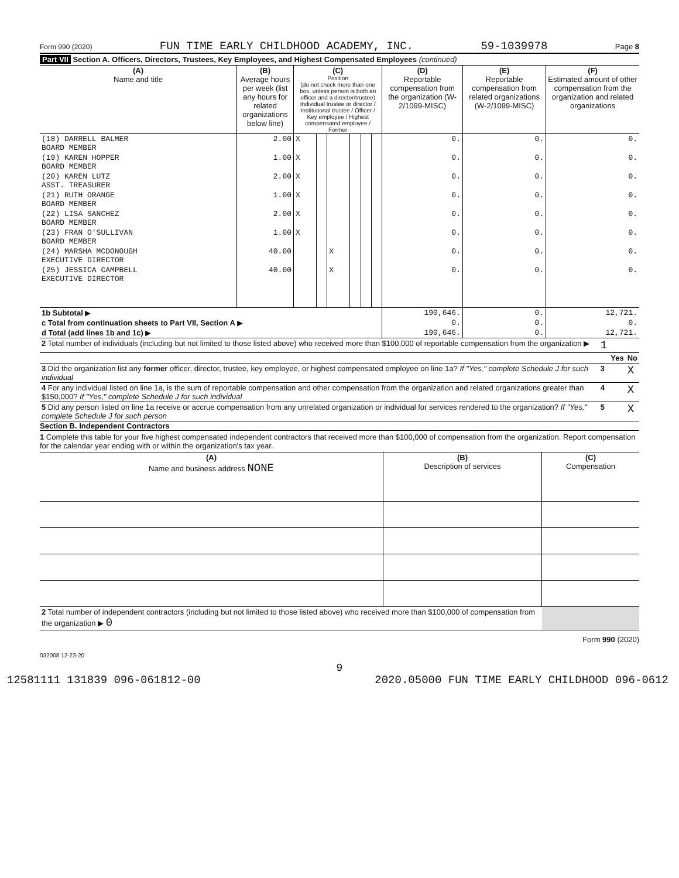Form 990 (2020) FUN TIME EARLY CHILDHOOD ACADEMY, INC. 59-1039978 Page 8
Part VII Section A. Officers, Directors, Trustees, Key Employees, and Highest Compensated Employees (continued)
| (A) Name and title | (B) Average hours per week (list any hours for related organizations below line) | (C) Position (do not check more than one box, unless person is both an officer and a director/trustee) Individual trustee or director / Institutional trustee / Officer / Key employee / Highest compensated employee / Former | | | | | | (D) Reportable compensation from the organization (W-2/1099-MISC) | (E) Reportable compensation from related organizations (W-2/1099-MISC) | (F) Estimated amount of other compensation from the organization and related organizations |
| (18) DARRELL BALMER BOARD MEMBER | 2.00 | X | | | | | | 0. | 0. | 0. |
| (19) KAREN HOPPER BOARD MEMBER | 1.00 | X | | | | | | 0. | 0. | 0. |
| (20) KAREN LUTZ ASST. TREASURER | 2.00 | X | | | | | | 0. | 0. | 0. |
| (21) RUTH ORANGE BOARD MEMBER | 1.00 | X | | | | | | 0. | 0. | 0. |
| (22) LISA SANCHEZ BOARD MEMBER | 2.00 | X | | | | | | 0. | 0. | 0. |
| (23) FRAN O'SULLIVAN BOARD MEMBER | 1.00 | X | | | | | | 0. | 0. | 0. |
| (24) MARSHA MCDONOUGH EXECUTIVE DIRECTOR | 40.00 | | | X | | | | 0. | 0. | 0. |
| (25) JESSICA CAMPBELL EXECUTIVE DIRECTOR | 40.00 | | | X | | | | 0. | 0. | 0. |
| 1b Subtotal ▶ | | | | | | | | 190,646. | 0. | 12,721. |
| c Total from continuation sheets to Part VII, Section A ▶ | | | | | | | | 0. | 0. | 0. |
| d Total (add lines 1b and 1c) ▶ | | | | | | | | 190,646. | 0. | 12,721. |
| 2 Total number of individuals (including but not limited to those listed above) who received more than $100,000 of reportable compensation from the organization ▶ | 1 | | |
| | | Yes | No |
| 3 Did the organization list any former officer, director, trustee, key employee, or highest compensated employee on line 1a? If "Yes," complete Schedule J for such individual | 3 | | X |
| 4 For any individual listed on line 1a, is the sum of reportable compensation and other compensation from the organization and related organizations greater than $150,000? If "Yes," complete Schedule J for such individual | 4 | | X |
| 5 Did any person listed on line 1a receive or accrue compensation from any unrelated organization or individual for services rendered to the organization? If "Yes," complete Schedule J for such person | 5 | | X |
Section B. Independent Contractors
1 Complete this table for your five highest compensated independent contractors that received more than $100,000 of compensation from the organization. Report compensation for the calendar year ending with or within the organization's tax year.
| (A) Name and business address NONE | (B) Description of services | (C) Compensation |
| --- | --- | --- |
| 2 Total number of independent contractors (including but not limited to those listed above) who received more than $100,000 of compensation from the organization ▶ 0 | | |
Form 990 (2020)
032008 12-23-20
9
12581111 131839 096-061812-00 2020.05000 FUN TIME EARLY CHILDHOOD 096-0612